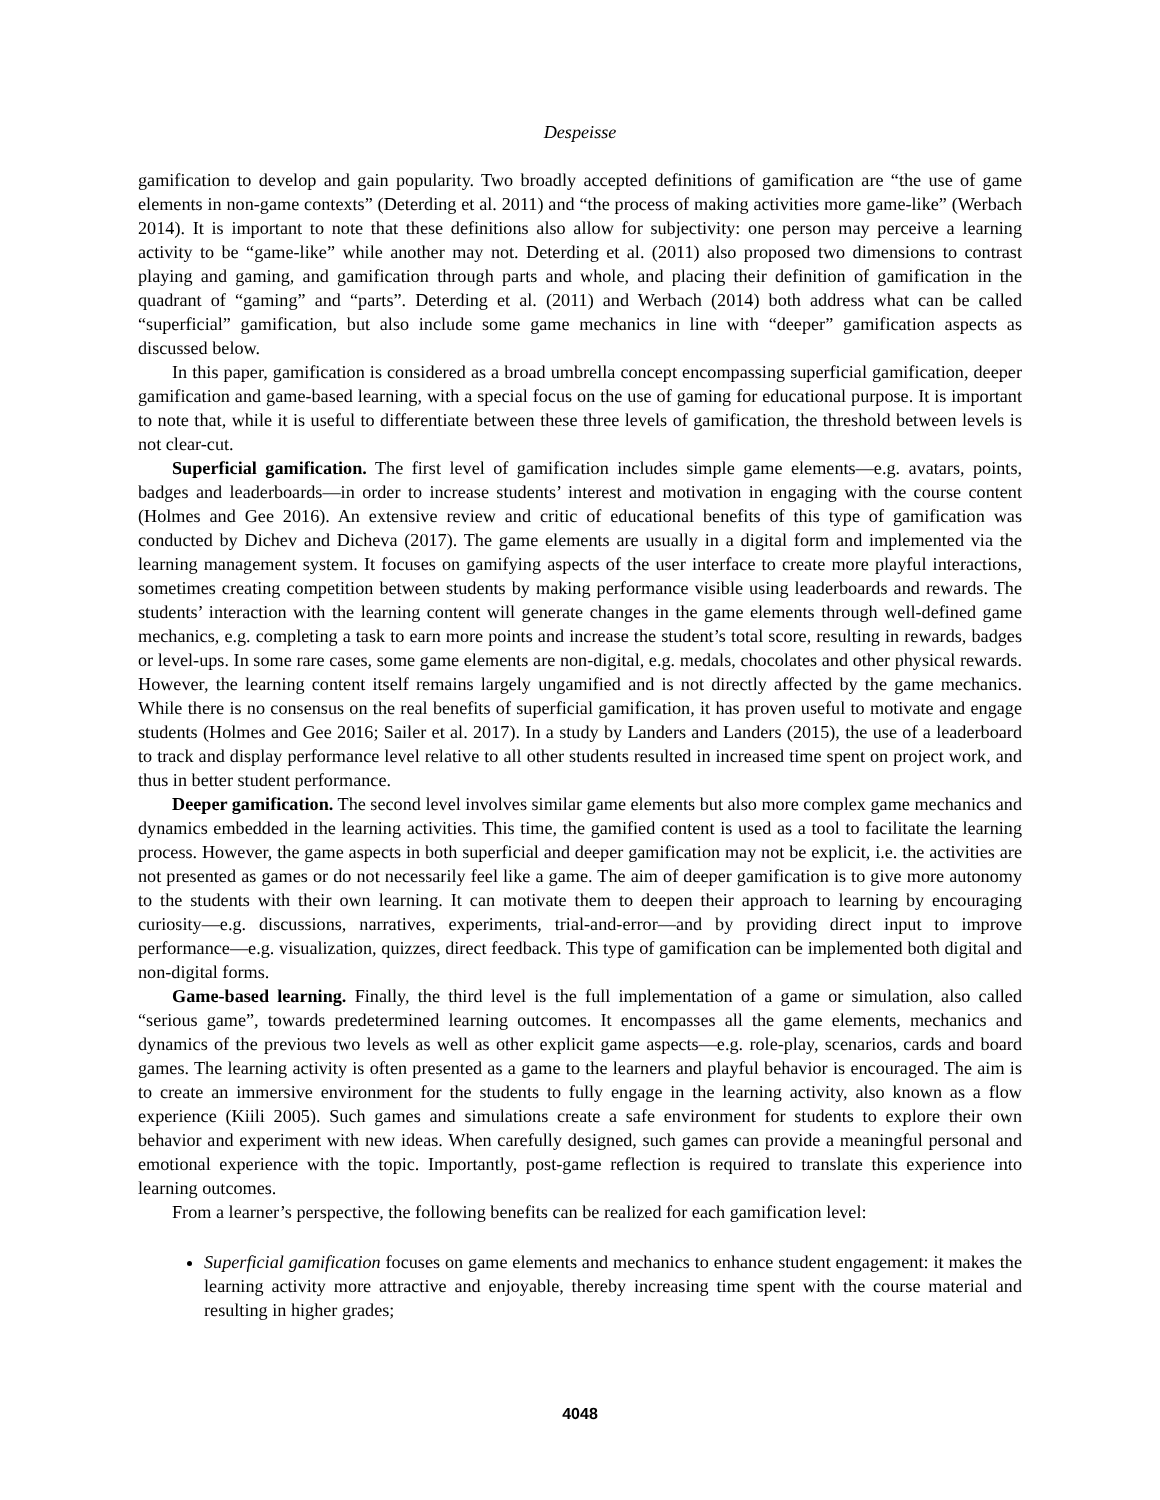Despeisse
gamification to develop and gain popularity. Two broadly accepted definitions of gamification are “the use of game elements in non-game contexts” (Deterding et al. 2011) and “the process of making activities more game-like” (Werbach 2014). It is important to note that these definitions also allow for subjectivity: one person may perceive a learning activity to be “game-like” while another may not. Deterding et al. (2011) also proposed two dimensions to contrast playing and gaming, and gamification through parts and whole, and placing their definition of gamification in the quadrant of “gaming” and “parts”. Deterding et al. (2011) and Werbach (2014) both address what can be called “superficial” gamification, but also include some game mechanics in line with “deeper” gamification aspects as discussed below.
In this paper, gamification is considered as a broad umbrella concept encompassing superficial gamification, deeper gamification and game-based learning, with a special focus on the use of gaming for educational purpose. It is important to note that, while it is useful to differentiate between these three levels of gamification, the threshold between levels is not clear-cut.
Superficial gamification. The first level of gamification includes simple game elements—e.g. avatars, points, badges and leaderboards—in order to increase students’ interest and motivation in engaging with the course content (Holmes and Gee 2016). An extensive review and critic of educational benefits of this type of gamification was conducted by Dichev and Dicheva (2017). The game elements are usually in a digital form and implemented via the learning management system. It focuses on gamifying aspects of the user interface to create more playful interactions, sometimes creating competition between students by making performance visible using leaderboards and rewards. The students’ interaction with the learning content will generate changes in the game elements through well-defined game mechanics, e.g. completing a task to earn more points and increase the student’s total score, resulting in rewards, badges or level-ups. In some rare cases, some game elements are non-digital, e.g. medals, chocolates and other physical rewards. However, the learning content itself remains largely ungamified and is not directly affected by the game mechanics. While there is no consensus on the real benefits of superficial gamification, it has proven useful to motivate and engage students (Holmes and Gee 2016; Sailer et al. 2017). In a study by Landers and Landers (2015), the use of a leaderboard to track and display performance level relative to all other students resulted in increased time spent on project work, and thus in better student performance.
Deeper gamification. The second level involves similar game elements but also more complex game mechanics and dynamics embedded in the learning activities. This time, the gamified content is used as a tool to facilitate the learning process. However, the game aspects in both superficial and deeper gamification may not be explicit, i.e. the activities are not presented as games or do not necessarily feel like a game. The aim of deeper gamification is to give more autonomy to the students with their own learning. It can motivate them to deepen their approach to learning by encouraging curiosity—e.g. discussions, narratives, experiments, trial-and-error—and by providing direct input to improve performance—e.g. visualization, quizzes, direct feedback. This type of gamification can be implemented both digital and non-digital forms.
Game-based learning. Finally, the third level is the full implementation of a game or simulation, also called “serious game”, towards predetermined learning outcomes. It encompasses all the game elements, mechanics and dynamics of the previous two levels as well as other explicit game aspects—e.g. role-play, scenarios, cards and board games. The learning activity is often presented as a game to the learners and playful behavior is encouraged. The aim is to create an immersive environment for the students to fully engage in the learning activity, also known as a flow experience (Kiili 2005). Such games and simulations create a safe environment for students to explore their own behavior and experiment with new ideas. When carefully designed, such games can provide a meaningful personal and emotional experience with the topic. Importantly, post-game reflection is required to translate this experience into learning outcomes.
From a learner’s perspective, the following benefits can be realized for each gamification level:
Superficial gamification focuses on game elements and mechanics to enhance student engagement: it makes the learning activity more attractive and enjoyable, thereby increasing time spent with the course material and resulting in higher grades;
4048